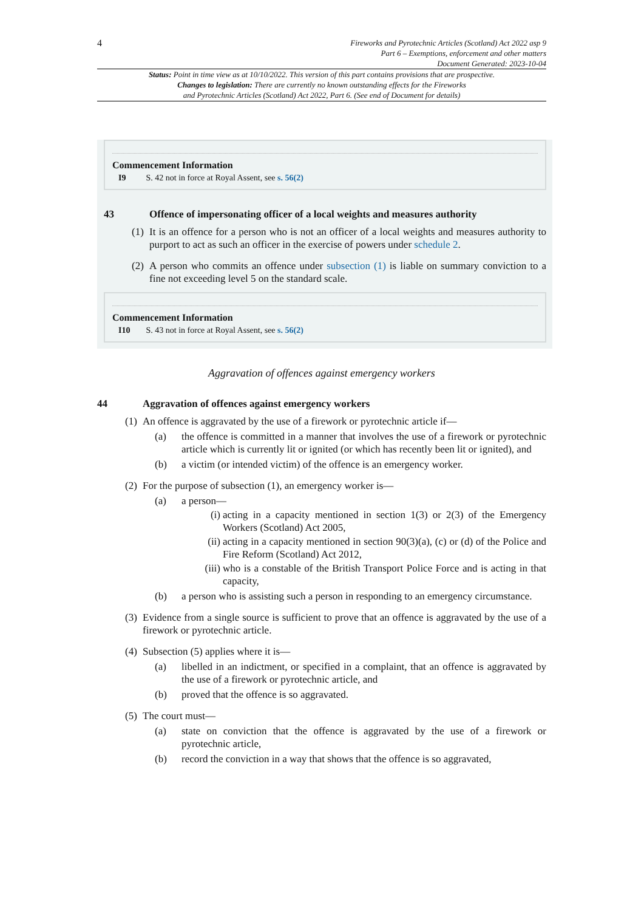4
Fireworks and Pyrotechnic Articles (Scotland) Act 2022 asp 9
Part 6 – Exemptions, enforcement and other matters
Document Generated: 2023-10-04
Status: Point in time view as at 10/10/2022. This version of this part contains provisions that are prospective.
Changes to legislation: There are currently no known outstanding effects for the Fireworks
and Pyrotechnic Articles (Scotland) Act 2022, Part 6. (See end of Document for details)
Commencement Information
I9 S. 42 not in force at Royal Assent, see s. 56(2)
43 Offence of impersonating officer of a local weights and measures authority
(1) It is an offence for a person who is not an officer of a local weights and measures authority to purport to act as such an officer in the exercise of powers under schedule 2.
(2) A person who commits an offence under subsection (1) is liable on summary conviction to a fine not exceeding level 5 on the standard scale.
Commencement Information
I10 S. 43 not in force at Royal Assent, see s. 56(2)
Aggravation of offences against emergency workers
44 Aggravation of offences against emergency workers
(1) An offence is aggravated by the use of a firework or pyrotechnic article if—
(a) the offence is committed in a manner that involves the use of a firework or pyrotechnic article which is currently lit or ignited (or which has recently been lit or ignited), and
(b) a victim (or intended victim) of the offence is an emergency worker.
(2) For the purpose of subsection (1), an emergency worker is—
(a) a person—
(i) acting in a capacity mentioned in section 1(3) or 2(3) of the Emergency Workers (Scotland) Act 2005,
(ii) acting in a capacity mentioned in section 90(3)(a), (c) or (d) of the Police and Fire Reform (Scotland) Act 2012,
(iii) who is a constable of the British Transport Police Force and is acting in that capacity,
(b) a person who is assisting such a person in responding to an emergency circumstance.
(3) Evidence from a single source is sufficient to prove that an offence is aggravated by the use of a firework or pyrotechnic article.
(4) Subsection (5) applies where it is—
(a) libelled in an indictment, or specified in a complaint, that an offence is aggravated by the use of a firework or pyrotechnic article, and
(b) proved that the offence is so aggravated.
(5) The court must—
(a) state on conviction that the offence is aggravated by the use of a firework or pyrotechnic article,
(b) record the conviction in a way that shows that the offence is so aggravated,